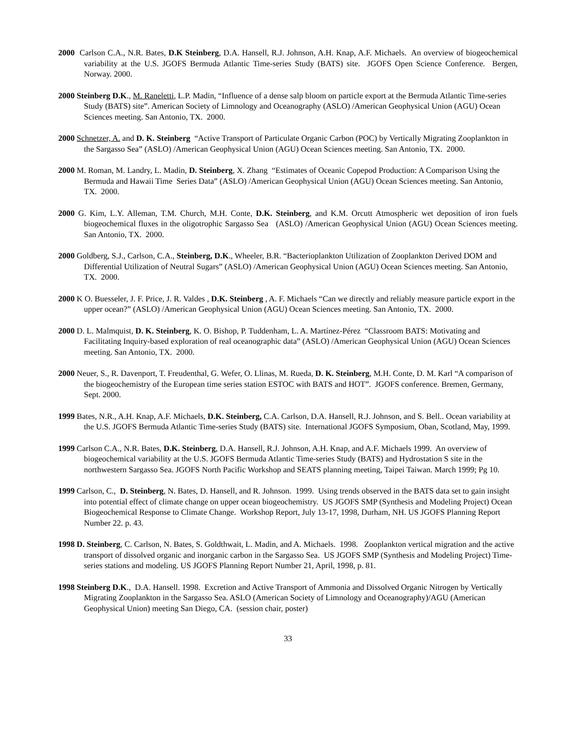2000 Carlson C.A., N.R. Bates, D.K Steinberg, D.A. Hansell, R.J. Johnson, A.H. Knap, A.F. Michaels. An overview of biogeochemical variability at the U.S. JGOFS Bermuda Atlantic Time-series Study (BATS) site. JGOFS Open Science Conference. Bergen, Norway. 2000.
2000 Steinberg D.K., M. Raneletti, L.P. Madin, “Influence of a dense salp bloom on particle export at the Bermuda Atlantic Time-series Study (BATS) site”. American Society of Limnology and Oceanography (ASLO) /American Geophysical Union (AGU) Ocean Sciences meeting. San Antonio, TX. 2000.
2000 Schnetzer, A. and D. K. Steinberg “Active Transport of Particulate Organic Carbon (POC) by Vertically Migrating Zooplankton in the Sargasso Sea” (ASLO) /American Geophysical Union (AGU) Ocean Sciences meeting. San Antonio, TX. 2000.
2000 M. Roman, M. Landry, L. Madin, D. Steinberg, X. Zhang “Estimates of Oceanic Copepod Production: A Comparison Using the Bermuda and Hawaii Time Series Data” (ASLO) /American Geophysical Union (AGU) Ocean Sciences meeting. San Antonio, TX. 2000.
2000 G. Kim, L.Y. Alleman, T.M. Church, M.H. Conte, D.K. Steinberg, and K.M. Orcutt Atmospheric wet deposition of iron fuels biogeochemical fluxes in the oligotrophic Sargasso Sea (ASLO) /American Geophysical Union (AGU) Ocean Sciences meeting. San Antonio, TX. 2000.
2000 Goldberg, S.J., Carlson, C.A., Steinberg, D.K., Wheeler, B.R. “Bacterioplankton Utilization of Zooplankton Derived DOM and Differential Utilization of Neutral Sugars” (ASLO) /American Geophysical Union (AGU) Ocean Sciences meeting. San Antonio, TX. 2000.
2000 K O. Buesseler, J. F. Price, J. R. Valdes , D.K. Steinberg , A. F. Michaels “Can we directly and reliably measure particle export in the upper ocean?” (ASLO) /American Geophysical Union (AGU) Ocean Sciences meeting. San Antonio, TX. 2000.
2000 D. L. Malmquist, D. K. Steinberg, K. O. Bishop, P. Tuddenham, L. A. Martínez-Pérez “Classroom BATS: Motivating and Facilitating Inquiry-based exploration of real oceanographic data” (ASLO) /American Geophysical Union (AGU) Ocean Sciences meeting. San Antonio, TX. 2000.
2000 Neuer, S., R. Davenport, T. Freudenthal, G. Wefer, O. Llinas, M. Rueda, D. K. Steinberg, M.H. Conte, D. M. Karl “A comparison of the biogeochemistry of the European time series station ESTOC with BATS and HOT”. JGOFS conference. Bremen, Germany, Sept. 2000.
1999 Bates, N.R., A.H. Knap, A.F. Michaels, D.K. Steinberg, C.A. Carlson, D.A. Hansell, R.J. Johnson, and S. Bell.. Ocean variability at the U.S. JGOFS Bermuda Atlantic Time-series Study (BATS) site. International JGOFS Symposium, Oban, Scotland, May, 1999.
1999 Carlson C.A., N.R. Bates, D.K. Steinberg, D.A. Hansell, R.J. Johnson, A.H. Knap, and A.F. Michaels 1999. An overview of biogeochemical variability at the U.S. JGOFS Bermuda Atlantic Time-series Study (BATS) and Hydrostation S site in the northwestern Sargasso Sea. JGOFS North Pacific Workshop and SEATS planning meeting, Taipei Taiwan. March 1999; Pg 10.
1999 Carlson, C., D. Steinberg, N. Bates, D. Hansell, and R. Johnson. 1999. Using trends observed in the BATS data set to gain insight into potential effect of climate change on upper ocean biogeochemistry. US JGOFS SMP (Synthesis and Modeling Project) Ocean Biogeochemical Response to Climate Change. Workshop Report, July 13-17, 1998, Durham, NH. US JGOFS Planning Report Number 22. p. 43.
1998 D. Steinberg, C. Carlson, N. Bates, S. Goldthwait, L. Madin, and A. Michaels. 1998. Zooplankton vertical migration and the active transport of dissolved organic and inorganic carbon in the Sargasso Sea. US JGOFS SMP (Synthesis and Modeling Project) Time-series stations and modeling. US JGOFS Planning Report Number 21, April, 1998, p. 81.
1998 Steinberg D.K., D.A. Hansell. 1998. Excretion and Active Transport of Ammonia and Dissolved Organic Nitrogen by Vertically Migrating Zooplankton in the Sargasso Sea. ASLO (American Society of Limnology and Oceanography)/AGU (American Geophysical Union) meeting San Diego, CA. (session chair, poster)
33